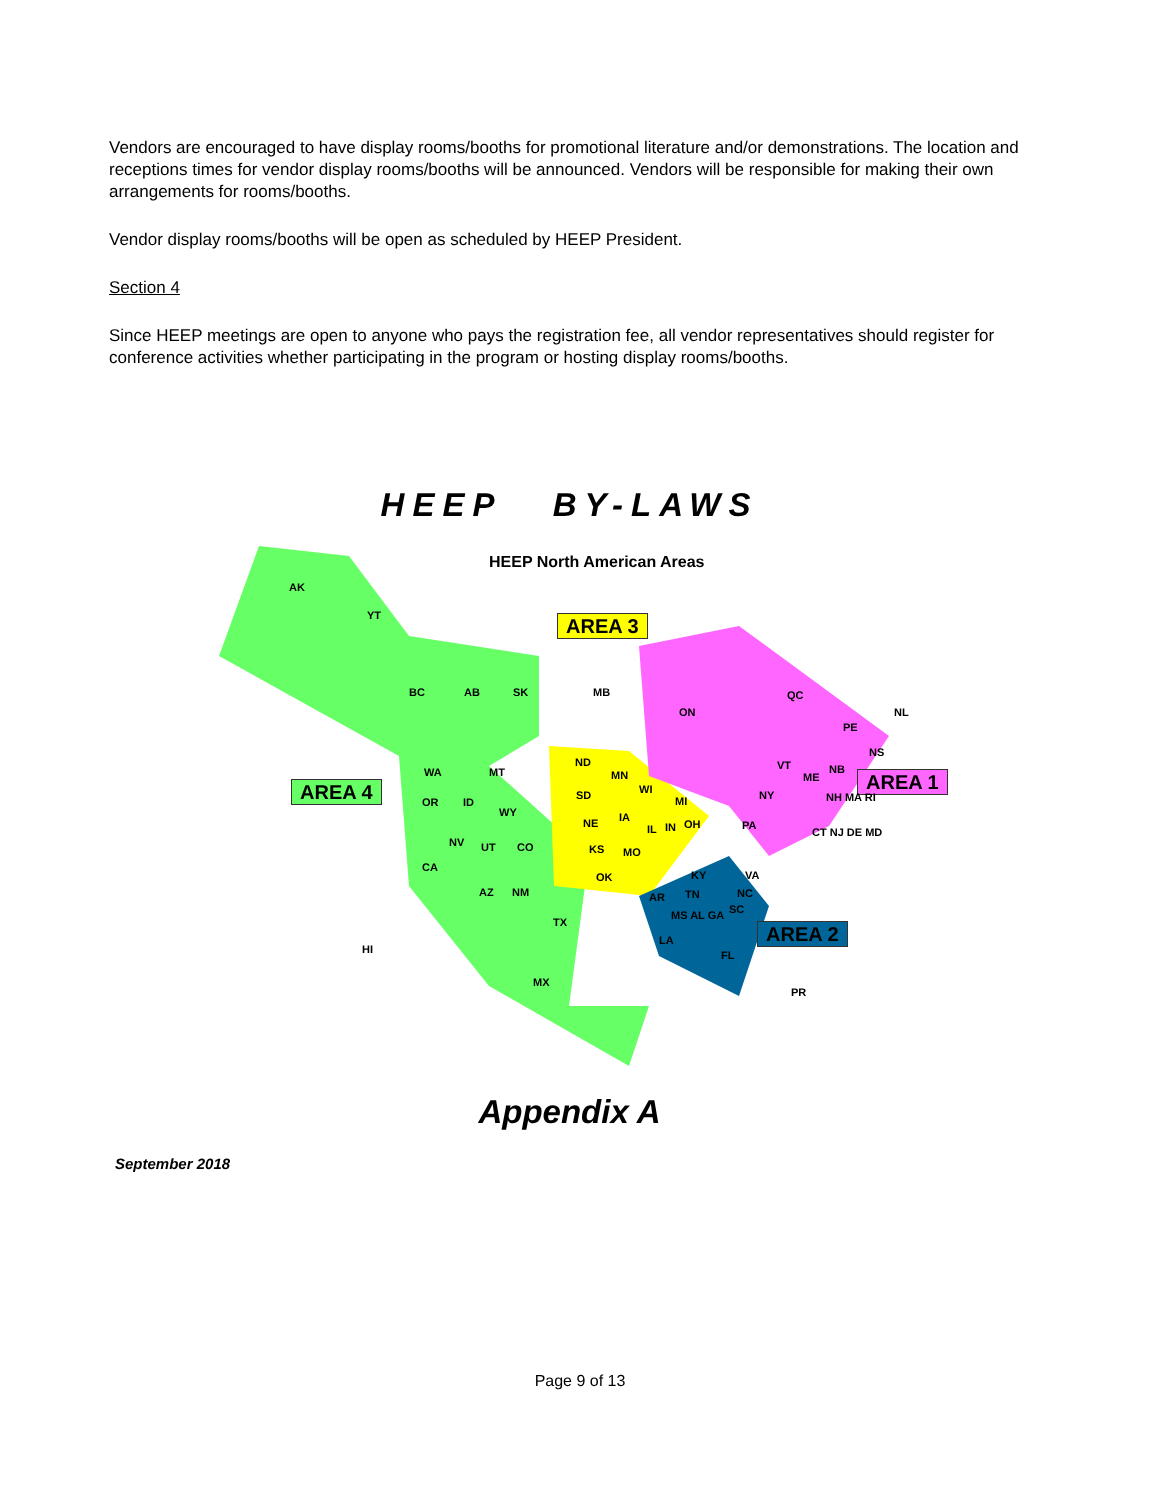Vendors are encouraged to have display rooms/booths for promotional literature and/or demonstrations. The location and receptions times for vendor display rooms/booths will be announced. Vendors will be responsible for making their own arrangements for rooms/booths.
Vendor display rooms/booths will be open as scheduled by HEEP President.
Section 4
Since HEEP meetings are open to anyone who pays the registration fee, all vendor representatives should register for conference activities whether participating in the program or hosting display rooms/booths.
HEEP BY-LAWS
HEEP North American Areas
AREA 3
AREA 4 AREA 1
AREA 2
AK
YT
BC AB SK MB
ON
QC
NL
PE
NS
WA MT
OR ID
WY
NV UT CO
CA
AZ NM
TX
MX
HI
ND
MN
SD WI
MI
NE IA
IL IN OH
KS MO
OK
NY
PA
VT
ME
NB
NH MA RI
CT NJ DE MD
KY VA
TN NC
AR
MS AL GA SC
LA
FL
PR
Appendix A
September 2018
Page 9 of 13